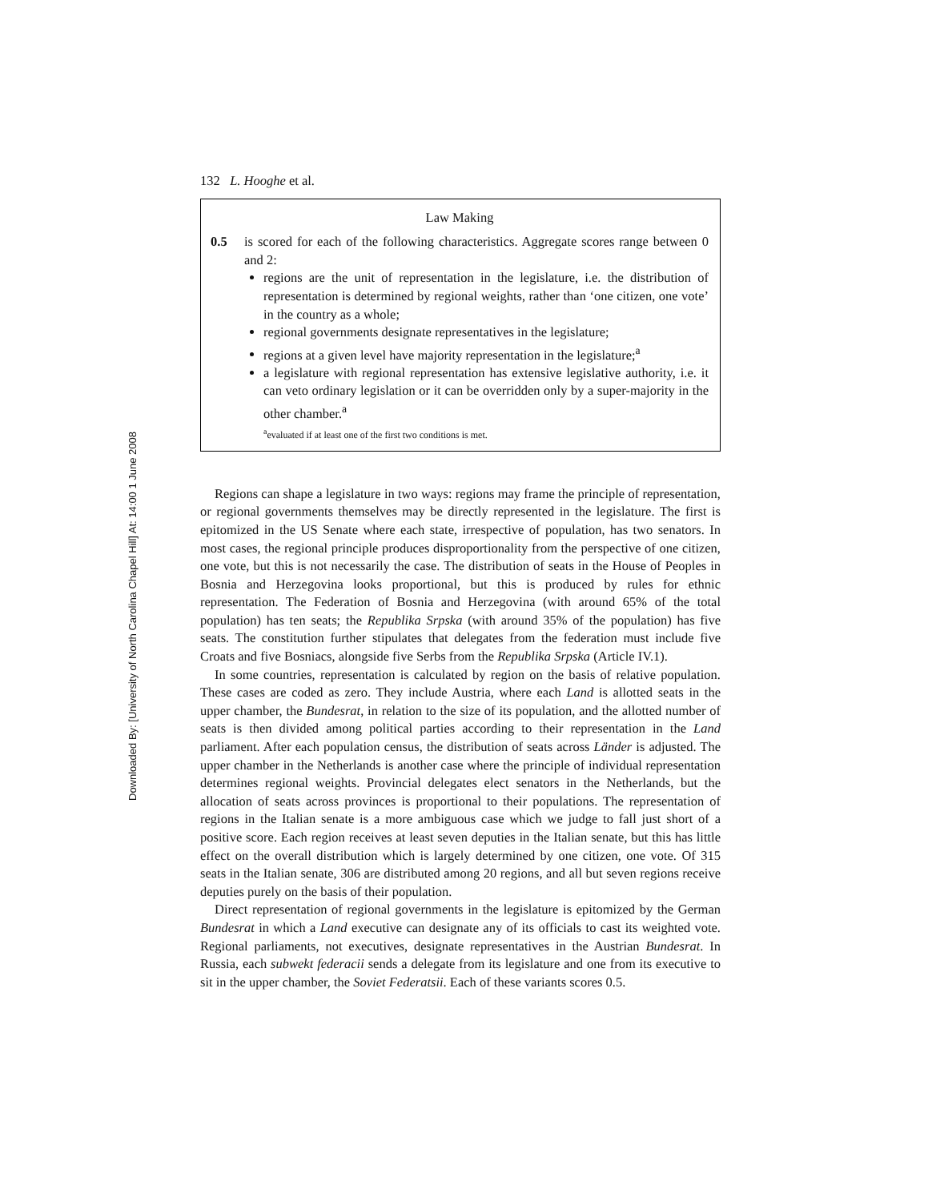Downloaded By: [University of North Carolina Chapel Hill] At: 14:00 1 June 2008
132 L. Hooghe et al.
Law Making
0.5 is scored for each of the following characteristics. Aggregate scores range between 0 and 2:
regions are the unit of representation in the legislature, i.e. the distribution of representation is determined by regional weights, rather than ‘one citizen, one vote’ in the country as a whole;
regional governments designate representatives in the legislature;
regions at a given level have majority representation in the legislature;<sup>a</sup>
a legislature with regional representation has extensive legislative authority, i.e. it can veto ordinary legislation or it can be overridden only by a super-majority in the other chamber.<sup>a</sup>
<sup>a</sup> evaluated if at least one of the first two conditions is met.
Regions can shape a legislature in two ways: regions may frame the principle of representation, or regional governments themselves may be directly represented in the legislature. The first is epitomized in the US Senate where each state, irrespective of population, has two senators. In most cases, the regional principle produces disproportionality from the perspective of one citizen, one vote, but this is not necessarily the case. The distribution of seats in the House of Peoples in Bosnia and Herzegovina looks proportional, but this is produced by rules for ethnic representation. The Federation of Bosnia and Herzegovina (with around 65% of the total population) has ten seats; the Republika Srpska (with around 35% of the population) has five seats. The constitution further stipulates that delegates from the federation must include five Croats and five Bosniacs, alongside five Serbs from the Republika Srpska (Article IV.1).
In some countries, representation is calculated by region on the basis of relative population. These cases are coded as zero. They include Austria, where each Land is allotted seats in the upper chamber, the Bundesrat, in relation to the size of its population, and the allotted number of seats is then divided among political parties according to their representation in the Land parliament. After each population census, the distribution of seats across Länder is adjusted. The upper chamber in the Netherlands is another case where the principle of individual representation determines regional weights. Provincial delegates elect senators in the Netherlands, but the allocation of seats across provinces is proportional to their populations. The representation of regions in the Italian senate is a more ambiguous case which we judge to fall just short of a positive score. Each region receives at least seven deputies in the Italian senate, but this has little effect on the overall distribution which is largely determined by one citizen, one vote. Of 315 seats in the Italian senate, 306 are distributed among 20 regions, and all but seven regions receive deputies purely on the basis of their population.
Direct representation of regional governments in the legislature is epitomized by the German Bundesrat in which a Land executive can designate any of its officials to cast its weighted vote. Regional parliaments, not executives, designate representatives in the Austrian Bundesrat. In Russia, each subwekt federacii sends a delegate from its legislature and one from its executive to sit in the upper chamber, the Soviet Federatsii. Each of these variants scores 0.5.